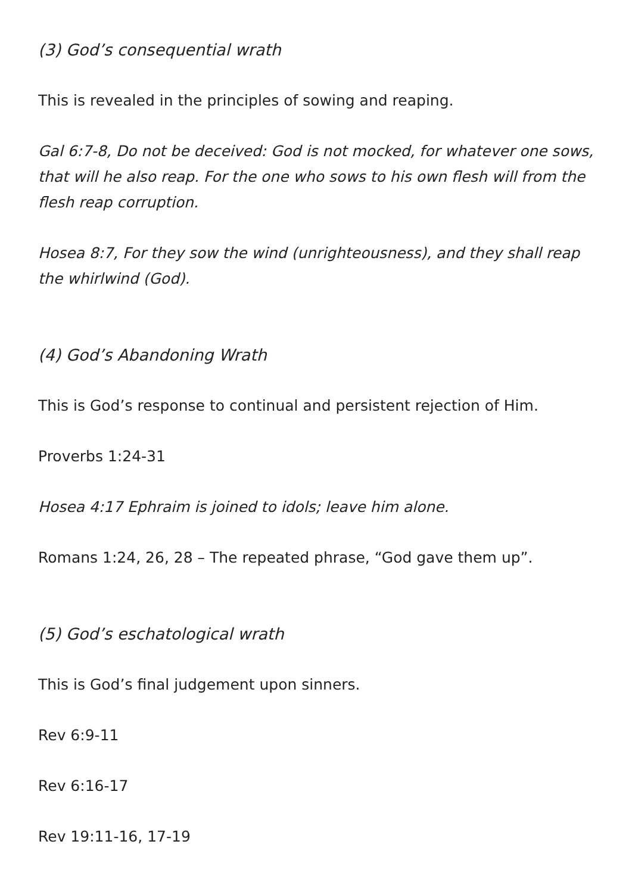(3) God’s consequential wrath
This is revealed in the principles of sowing and reaping.
Gal 6:7-8, Do not be deceived: God is not mocked, for whatever one sows, that will he also reap. For the one who sows to his own flesh will from the flesh reap corruption.
Hosea 8:7, For they sow the wind (unrighteousness), and they shall reap the whirlwind (God).
(4) God’s Abandoning Wrath
This is God’s response to continual and persistent rejection of Him.
Proverbs 1:24-31
Hosea 4:17 Ephraim is joined to idols; leave him alone.
Romans 1:24, 26, 28 – The repeated phrase, “God gave them up”.
(5) God’s eschatological wrath
This is God’s final judgement upon sinners.
Rev 6:9-11
Rev 6:16-17
Rev 19:11-16, 17-19